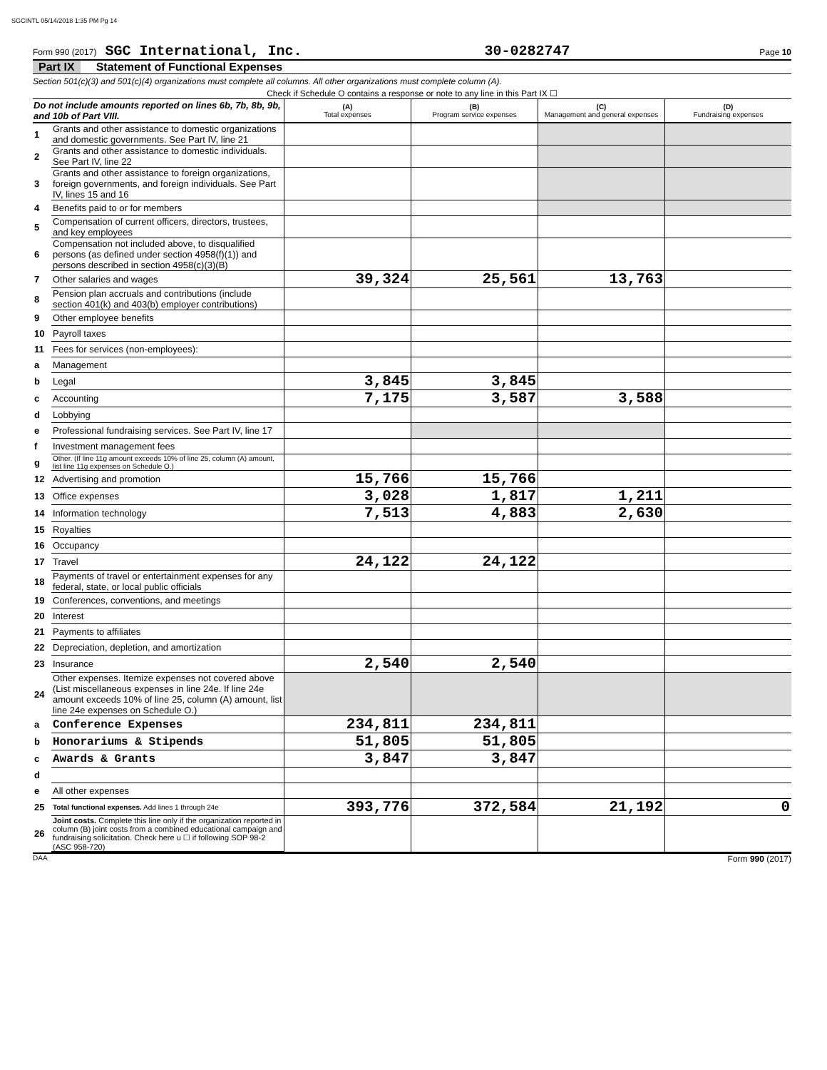SGCINTL 05/14/2018 1:35 PM Pg 14
Form 990 (2017) SGC International, Inc. 30-0282747 Page 10
Part IX Statement of Functional Expenses
Section 501(c)(3) and 501(c)(4) organizations must complete all columns. All other organizations must complete column (A).
Check if Schedule O contains a response or note to any line in this Part IX ☐
| Do not include amounts reported on lines 6b, 7b, 8b, 9b, and 10b of Part VIII. | | (A) Total expenses | (B) Program service expenses | (C) Management and general expenses | (D) Fundraising expenses |
| --- | --- | --- | --- | --- | --- |
| 1 | Grants and other assistance to domestic organizations and domestic governments. See Part IV, line 21 | | | | |
| 2 | Grants and other assistance to domestic individuals. See Part IV, line 22 | | | | |
| 3 | Grants and other assistance to foreign organizations, foreign governments, and foreign individuals. See Part IV, lines 15 and 16 | | | | |
| 4 | Benefits paid to or for members | | | | |
| 5 | Compensation of current officers, directors, trustees, and key employees | | | | |
| 6 | Compensation not included above, to disqualified persons (as defined under section 4958(f)(1)) and persons described in section 4958(c)(3)(B) | | | | |
| 7 | Other salaries and wages | 39,324 | 25,561 | 13,763 | |
| 8 | Pension plan accruals and contributions (include section 401(k) and 403(b) employer contributions) | | | | |
| 9 | Other employee benefits | | | | |
| 10 | Payroll taxes | | | | |
| 11 | Fees for services (non-employees): | | | | |
| a | Management | | | | |
| b | Legal | 3,845 | 3,845 | | |
| c | Accounting | 7,175 | 3,587 | 3,588 | |
| d | Lobbying | | | | |
| e | Professional fundraising services. See Part IV, line 17 | | | | |
| f | Investment management fees | | | | |
| g | Other. (If line 11g amount exceeds 10% of line 25, column (A) amount, list line 11g expenses on Schedule O.) | | | | |
| 12 | Advertising and promotion | 15,766 | 15,766 | | |
| 13 | Office expenses | 3,028 | 1,817 | 1,211 | |
| 14 | Information technology | 7,513 | 4,883 | 2,630 | |
| 15 | Royalties | | | | |
| 16 | Occupancy | | | | |
| 17 | Travel | 24,122 | 24,122 | | |
| 18 | Payments of travel or entertainment expenses for any federal, state, or local public officials | | | | |
| 19 | Conferences, conventions, and meetings | | | | |
| 20 | Interest | | | | |
| 21 | Payments to affiliates | | | | |
| 22 | Depreciation, depletion, and amortization | | | | |
| 23 | Insurance | 2,540 | 2,540 | | |
| 24 | Other expenses. Itemize expenses not covered above (List miscellaneous expenses in line 24e. If line 24e amount exceeds 10% of line 25, column (A) amount, list line 24e expenses on Schedule O.) | | | | |
| a | Conference Expenses | 234,811 | 234,811 | | |
| b | Honorariums & Stipends | 51,805 | 51,805 | | |
| c | Awards & Grants | 3,847 | 3,847 | | |
| d | | | | | |
| e | All other expenses | | | | |
| 25 | Total functional expenses. Add lines 1 through 24e | 393,776 | 372,584 | 21,192 | 0 |
| 26 | Joint costs. Complete this line only if the organization reported in column (B) joint costs from a combined educational campaign and fundraising solicitation. Check here u ☐ if following SOP 98-2 (ASC 958-720) | | | | |
DAA Form 990 (2017)